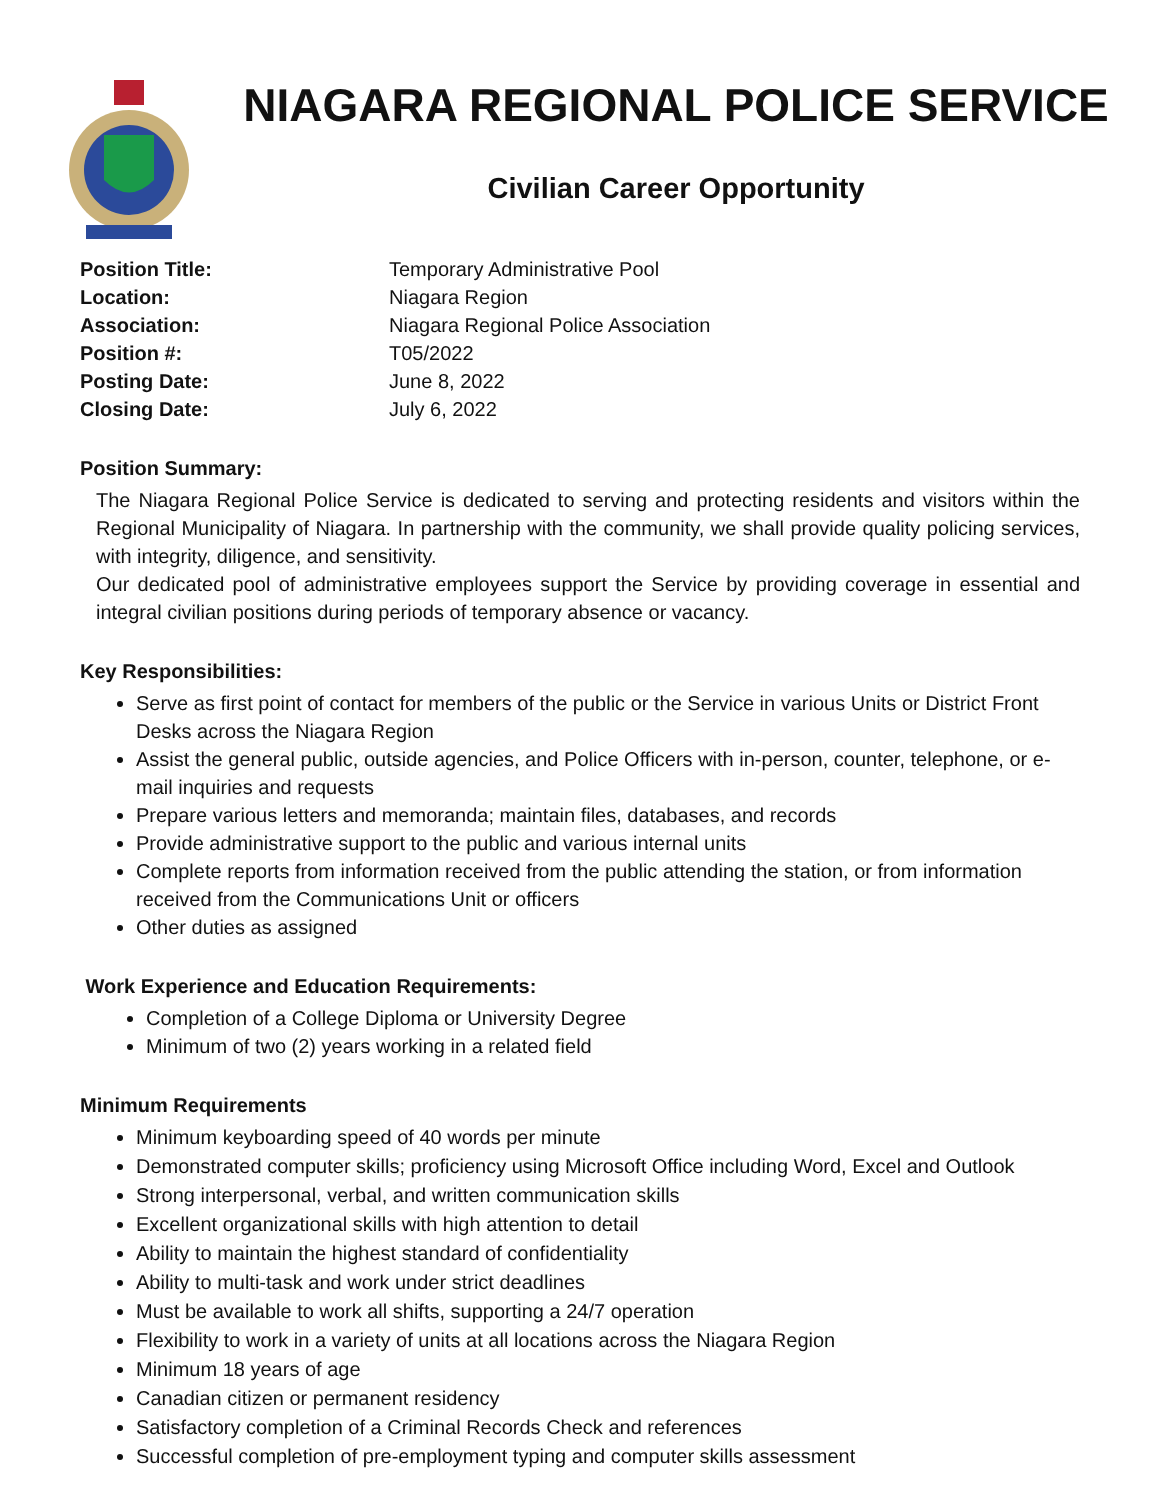NIAGARA REGIONAL POLICE SERVICE
Civilian Career Opportunity
Position Title: Temporary Administrative Pool
Location: Niagara Region
Association: Niagara Regional Police Association
Position #: T05/2022
Posting Date: June 8, 2022
Closing Date: July 6, 2022
Position Summary:
The Niagara Regional Police Service is dedicated to serving and protecting residents and visitors within the Regional Municipality of Niagara. In partnership with the community, we shall provide quality policing services, with integrity, diligence, and sensitivity.
Our dedicated pool of administrative employees support the Service by providing coverage in essential and integral civilian positions during periods of temporary absence or vacancy.
Key Responsibilities:
Serve as first point of contact for members of the public or the Service in various Units or District Front Desks across the Niagara Region
Assist the general public, outside agencies, and Police Officers with in-person, counter, telephone, or e-mail inquiries and requests
Prepare various letters and memoranda; maintain files, databases, and records
Provide administrative support to the public and various internal units
Complete reports from information received from the public attending the station, or from information received from the Communications Unit or officers
Other duties as assigned
Work Experience and Education Requirements:
Completion of a College Diploma or University Degree
Minimum of two (2) years working in a related field
Minimum Requirements
Minimum keyboarding speed of 40 words per minute
Demonstrated computer skills; proficiency using Microsoft Office including Word, Excel and Outlook
Strong interpersonal, verbal, and written communication skills
Excellent organizational skills with high attention to detail
Ability to maintain the highest standard of confidentiality
Ability to multi-task and work under strict deadlines
Must be available to work all shifts, supporting a 24/7 operation
Flexibility to work in a variety of units at all locations across the Niagara Region
Minimum 18 years of age
Canadian citizen or permanent residency
Satisfactory completion of a Criminal Records Check and references
Successful completion of pre-employment typing and computer skills assessment